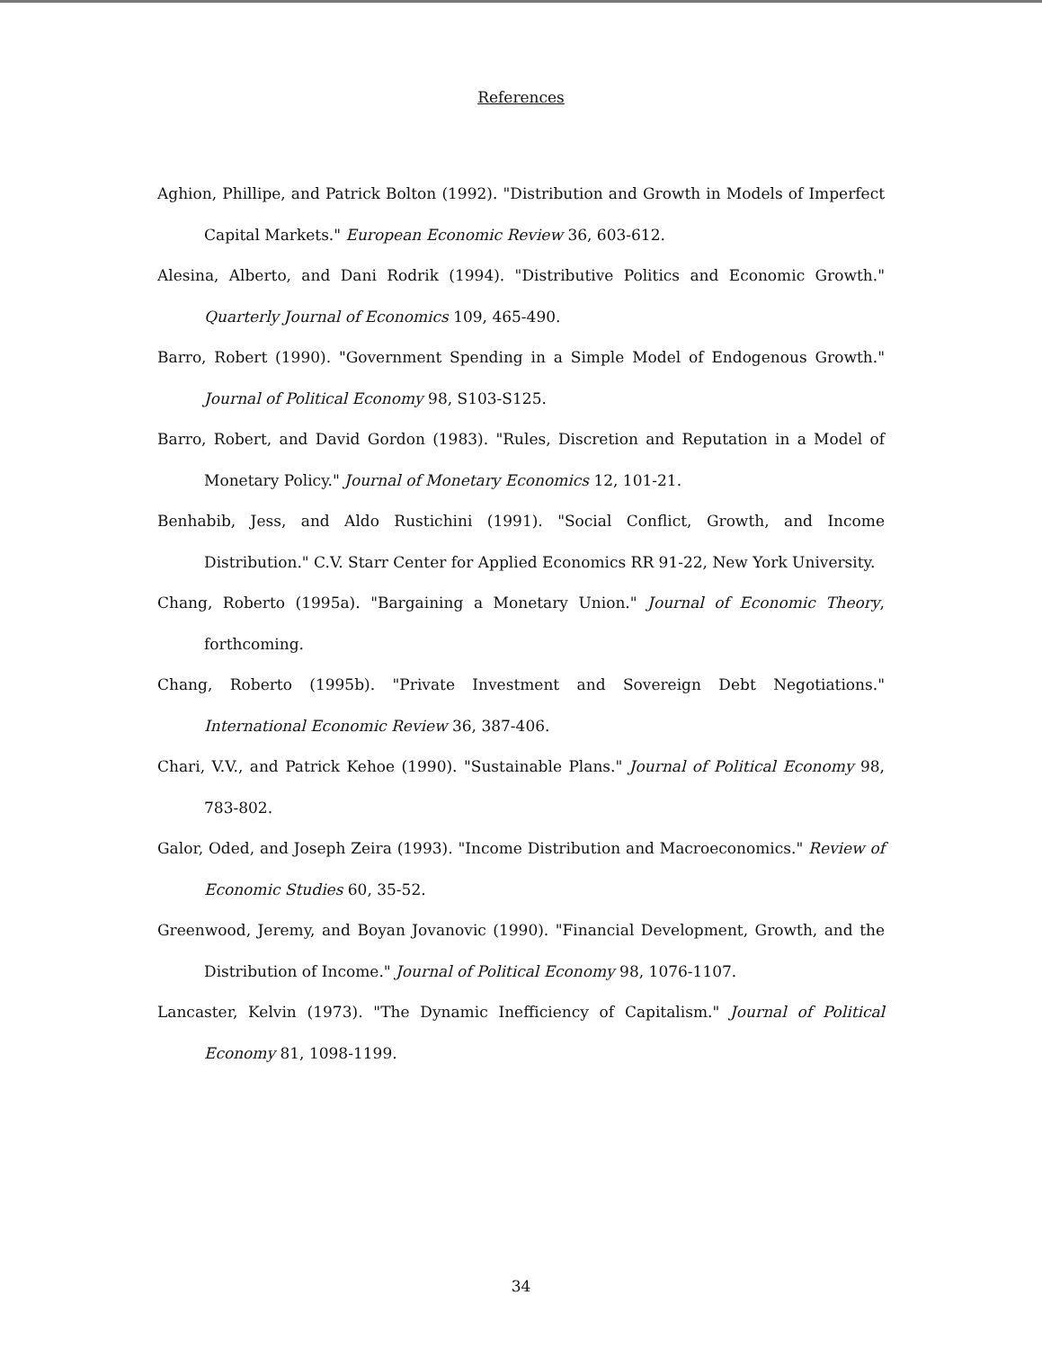References
Aghion, Phillipe, and Patrick Bolton (1992). "Distribution and Growth in Models of Imperfect Capital Markets." European Economic Review 36, 603-612.
Alesina, Alberto, and Dani Rodrik (1994). "Distributive Politics and Economic Growth." Quarterly Journal of Economics 109, 465-490.
Barro, Robert (1990). "Government Spending in a Simple Model of Endogenous Growth." Journal of Political Economy 98, S103-S125.
Barro, Robert, and David Gordon (1983). "Rules, Discretion and Reputation in a Model of Monetary Policy." Journal of Monetary Economics 12, 101-21.
Benhabib, Jess, and Aldo Rustichini (1991). "Social Conflict, Growth, and Income Distribution." C.V. Starr Center for Applied Economics RR 91-22, New York University.
Chang, Roberto (1995a). "Bargaining a Monetary Union." Journal of Economic Theory, forthcoming.
Chang, Roberto (1995b). "Private Investment and Sovereign Debt Negotiations." International Economic Review 36, 387-406.
Chari, V.V., and Patrick Kehoe (1990). "Sustainable Plans." Journal of Political Economy 98, 783-802.
Galor, Oded, and Joseph Zeira (1993). "Income Distribution and Macroeconomics." Review of Economic Studies 60, 35-52.
Greenwood, Jeremy, and Boyan Jovanovic (1990). "Financial Development, Growth, and the Distribution of Income." Journal of Political Economy 98, 1076-1107.
Lancaster, Kelvin (1973). "The Dynamic Inefficiency of Capitalism." Journal of Political Economy 81, 1098-1199.
34